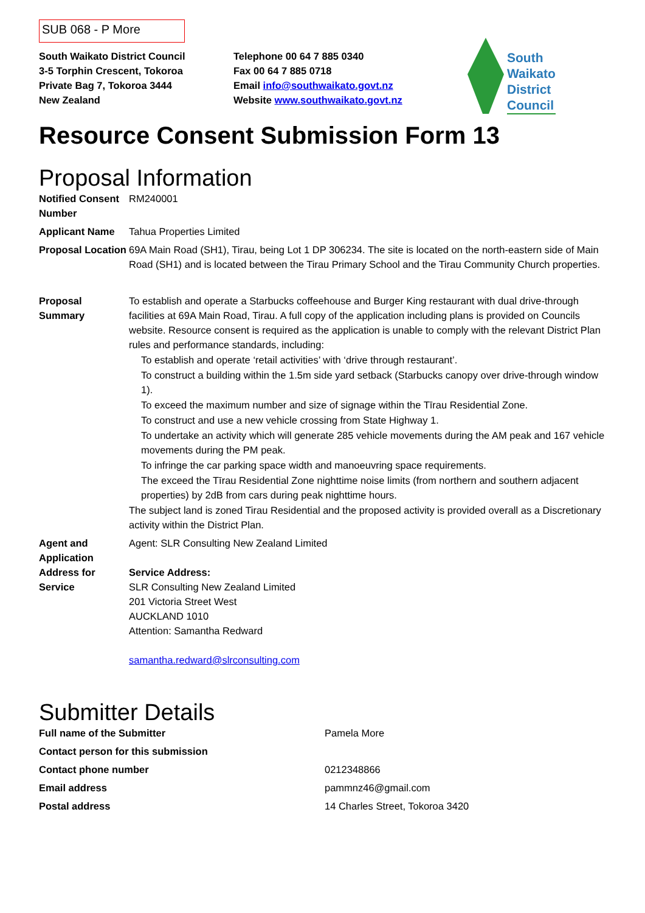SUB 068 - P More
South Waikato District Council
3-5 Torphin Crescent, Tokoroa
Private Bag 7, Tokoroa 3444
New Zealand
Telephone 00 64 7 885 0340
Fax 00 64 7 885 0718
Email info@southwaikato.govt.nz
Website www.southwaikato.govt.nz
South
Waikato
District
Council
Resource Consent Submission Form 13
Proposal Information
| Notified Consent Number | RM240001 |
| Applicant Name | Tahua Properties Limited |
| Proposal Location | 69A Main Road (SH1), Tirau, being Lot 1 DP 306234. The site is located on the north-eastern side of Main Road (SH1) and is located between the Tirau Primary School and the Tirau Community Church properties. |
| Proposal Summary | To establish and operate a Starbucks coffeehouse and Burger King restaurant with dual drive-through facilities at 69A Main Road, Tirau. A full copy of the application including plans is provided on Councils website. Resource consent is required as the application is unable to comply with the relevant District Plan rules and performance standards, including: To establish and operate ‘retail activities’ with ‘drive through restaurant’. To construct a building within the 1.5m side yard setback (Starbucks canopy over drive-through window 1). To exceed the maximum number and size of signage within the Tīrau Residential Zone. To construct and use a new vehicle crossing from State Highway 1. To undertake an activity which will generate 285 vehicle movements during the AM peak and 167 vehicle movements during the PM peak. To infringe the car parking space width and manoeuvring space requirements. The exceed the Tīrau Residential Zone nighttime noise limits (from northern and southern adjacent properties) by 2dB from cars during peak nighttime hours. The subject land is zoned Tirau Residential and the proposed activity is provided overall as a Discretionary activity within the District Plan. |
| Agent and Application Address for Service | Agent: SLR Consulting New Zealand Limited Service Address: SLR Consulting New Zealand Limited 201 Victoria Street West AUCKLAND 1010 Attention: Samantha Redward samantha.redward@slrconsulting.com |
Submitter Details
| Full name of the Submitter | Pamela More |
| Contact person for this submission | |
| Contact phone number | 0212348866 |
| Email address | pammnz46@gmail.com |
| Postal address | 14 Charles Street, Tokoroa 3420 |